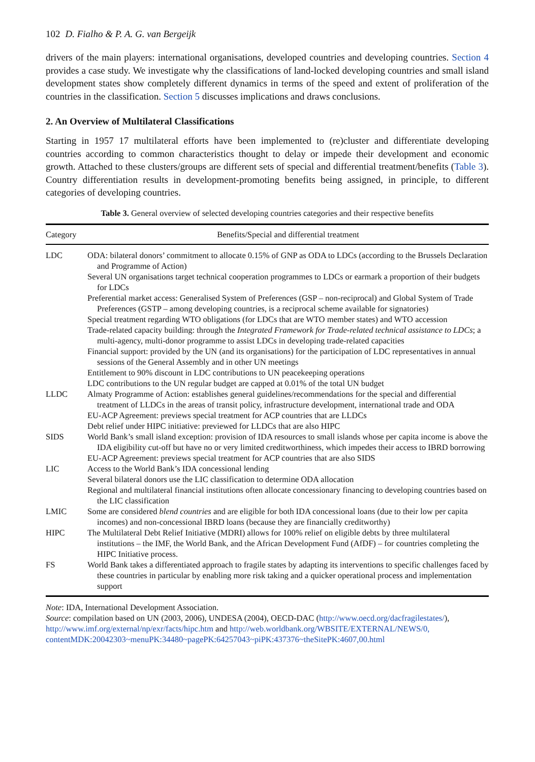102 D. Fialho & P. A. G. van Bergeijk
drivers of the main players: international organisations, developed countries and developing countries. Section 4 provides a case study. We investigate why the classifications of land-locked developing countries and small island development states show completely different dynamics in terms of the speed and extent of proliferation of the countries in the classification. Section 5 discusses implications and draws conclusions.
2. An Overview of Multilateral Classifications
Starting in 1957 17 multilateral efforts have been implemented to (re)cluster and differentiate developing countries according to common characteristics thought to delay or impede their development and economic growth. Attached to these clusters/groups are different sets of special and differential treatment/benefits (Table 3). Country differentiation results in development-promoting benefits being assigned, in principle, to different categories of developing countries.
Table 3. General overview of selected developing countries categories and their respective benefits
| Category | Benefits/Special and differential treatment |
| --- | --- |
| LDC | ODA: bilateral donors’ commitment to allocate 0.15% of GNP as ODA to LDCs (according to the Brussels Declaration and Programme of Action) Several UN organisations target technical cooperation programmes to LDCs or earmark a proportion of their budgets for LDCs Preferential market access: Generalised System of Preferences (GSP – non-reciprocal) and Global System of Trade Preferences (GSTP – among developing countries, is a reciprocal scheme available for signatories) Special treatment regarding WTO obligations (for LDCs that are WTO member states) and WTO accession Trade-related capacity building: through the Integrated Framework for Trade-related technical assistance to LDCs ; a multi-agency, multi-donor programme to assist LDCs in developing trade-related capacities Financial support: provided by the UN (and its organisations) for the participation of LDC representatives in annual sessions of the General Assembly and in other UN meetings Entitlement to 90% discount in LDC contributions to UN peacekeeping operations LDC contributions to the UN regular budget are capped at 0.01% of the total UN budget |
| LLDC | Almaty Programme of Action: establishes general guidelines/recommendations for the special and differential treatment of LLDCs in the areas of transit policy, infrastructure development, international trade and ODA EU-ACP Agreement: previews special treatment for ACP countries that are LLDCs Debt relief under HIPC initiative: previewed for LLDCs that are also HIPC |
| SIDS | World Bank’s small island exception: provision of IDA resources to small islands whose per capita income is above the IDA eligibility cut-off but have no or very limited creditworthiness, which impedes their access to IBRD borrowing EU-ACP Agreement: previews special treatment for ACP countries that are also SIDS |
| LIC | Access to the World Bank’s IDA concessional lending Several bilateral donors use the LIC classification to determine ODA allocation Regional and multilateral financial institutions often allocate concessionary financing to developing countries based on the LIC classification |
| LMIC | Some are considered blend countries and are eligible for both IDA concessional loans (due to their low per capita incomes) and non-concessional IBRD loans (because they are financially creditworthy) |
| HIPC | The Multilateral Debt Relief Initiative (MDRI) allows for 100% relief on eligible debts by three multilateral institutions – the IMF, the World Bank, and the African Development Fund (AfDF) – for countries completing the HIPC Initiative process. |
| FS | World Bank takes a differentiated approach to fragile states by adapting its interventions to specific challenges faced by these countries in particular by enabling more risk taking and a quicker operational process and implementation support |
Note: IDA, International Development Association.
Source: compilation based on UN (2003, 2006), UNDESA (2004), OECD-DAC (http://www.oecd.org/dacfragilestates/), http://www.imf.org/external/np/exr/facts/hipc.htm and http://web.worldbank.org/WBSITE/EXTERNAL/NEWS/0, contentMDK:20042303~menuPK:34480~pagePK:64257043~piPK:437376~theSitePK:4607,00.html